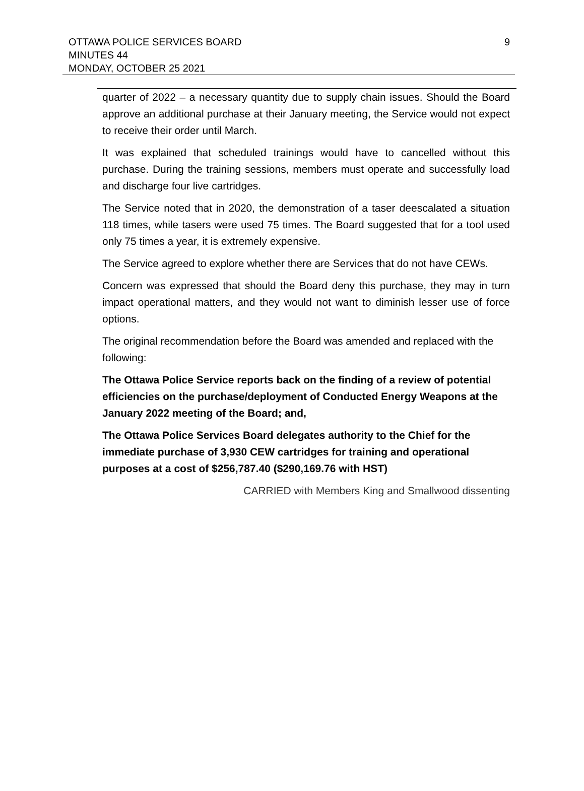9
OTTAWA POLICE SERVICES BOARD
MINUTES 44
MONDAY, OCTOBER 25 2021
quarter of 2022 – a necessary quantity due to supply chain issues. Should the Board approve an additional purchase at their January meeting, the Service would not expect to receive their order until March.
It was explained that scheduled trainings would have to cancelled without this purchase. During the training sessions, members must operate and successfully load and discharge four live cartridges.
The Service noted that in 2020, the demonstration of a taser deescalated a situation 118 times, while tasers were used 75 times. The Board suggested that for a tool used only 75 times a year, it is extremely expensive.
The Service agreed to explore whether there are Services that do not have CEWs.
Concern was expressed that should the Board deny this purchase, they may in turn impact operational matters, and they would not want to diminish lesser use of force options.
The original recommendation before the Board was amended and replaced with the following:
The Ottawa Police Service reports back on the finding of a review of potential efficiencies on the purchase/deployment of Conducted Energy Weapons at the January 2022 meeting of the Board; and,
The Ottawa Police Services Board delegates authority to the Chief for the immediate purchase of 3,930 CEW cartridges for training and operational purposes at a cost of $256,787.40 ($290,169.76 with HST)
CARRIED with Members King and Smallwood dissenting